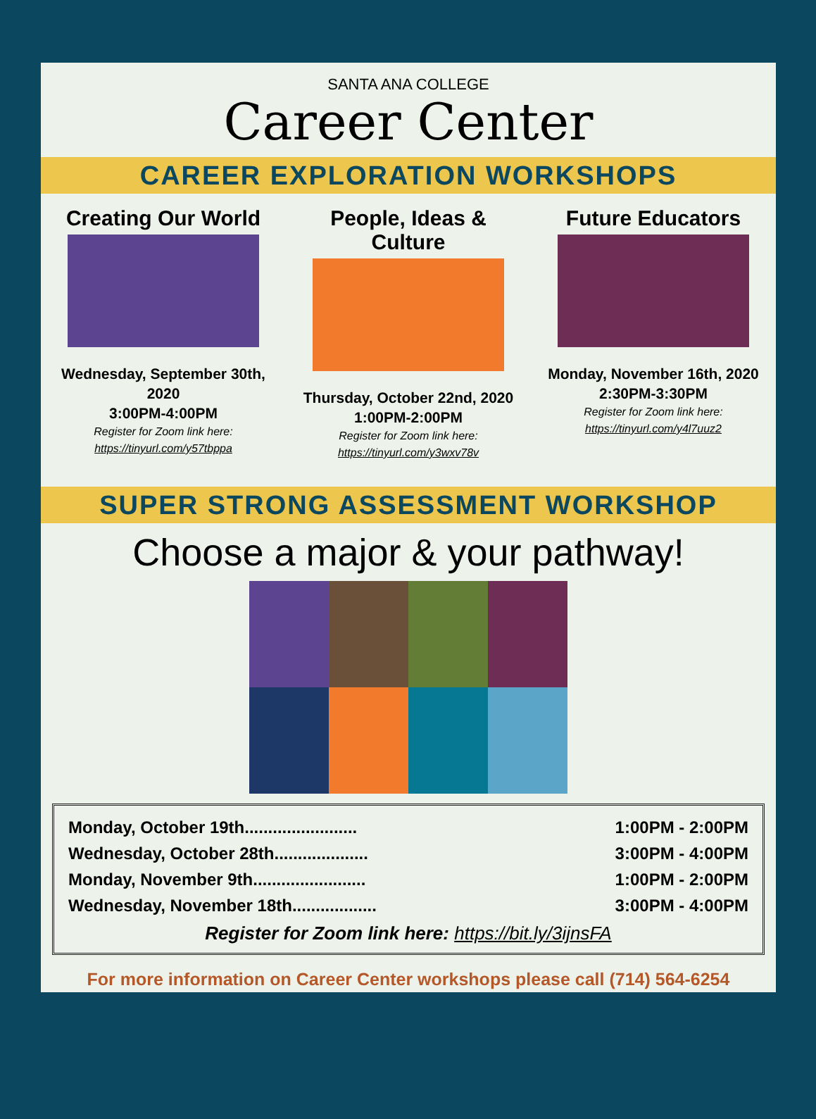SANTA ANA COLLEGE
Career Center
CAREER EXPLORATION WORKSHOPS
Creating Our World
Wednesday, September 30th, 2020
3:00PM-4:00PM
Register for Zoom link here:
https://tinyurl.com/y57tbppa
People, Ideas & Culture
Thursday, October 22nd, 2020
1:00PM-2:00PM
Register for Zoom link here:
https://tinyurl.com/y3wxv78v
Future Educators
Monday, November 16th, 2020
2:30PM-3:30PM
Register for Zoom link here:
https://tinyurl.com/y4l7uuz2
SUPER STRONG ASSESSMENT WORKSHOP
Choose a major & your pathway!
Monday, October 19th........................ 1:00PM - 2:00PM
Wednesday, October 28th.................... 3:00PM - 4:00PM
Monday, November 9th........................ 1:00PM - 2:00PM
Wednesday, November 18th.................. 3:00PM - 4:00PM
Register for Zoom link here: https://bit.ly/3ijnsFA
For more information on Career Center workshops please call (714) 564-6254